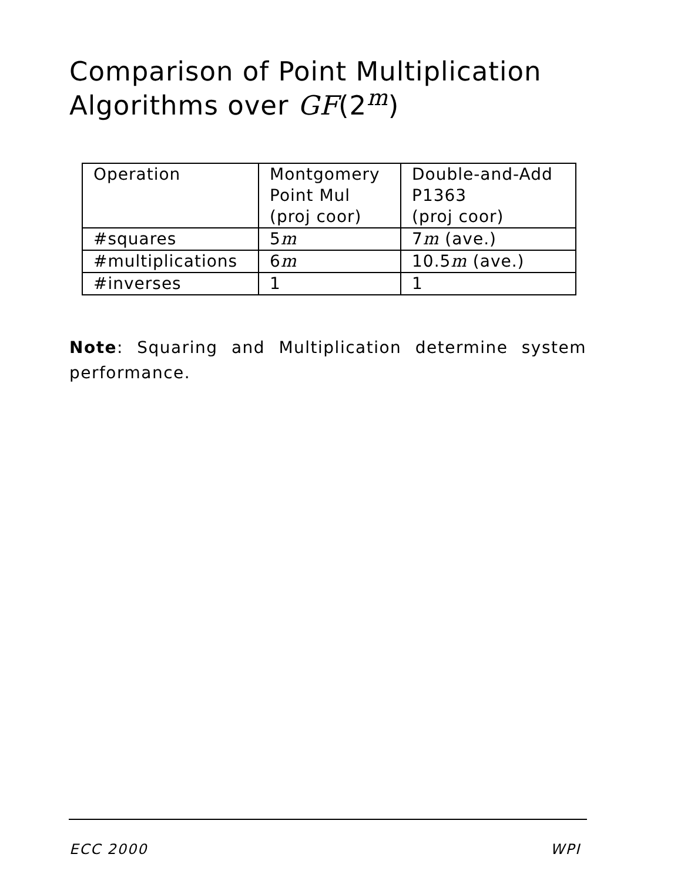Comparison of Point Multiplication Algorithms over GF(2<sup>m</sup>)
| Operation | Montgomery Point Mul (proj coor) | Double-and-Add P1363 (proj coor) |
| #squares | 5 m | 7 m (ave.) |
| #multiplications | 6 m | 10.5 m (ave.) |
| #inverses | 1 | 1 |
Note: Squaring and Multiplication determine system performance.
ECC 2000 WPI